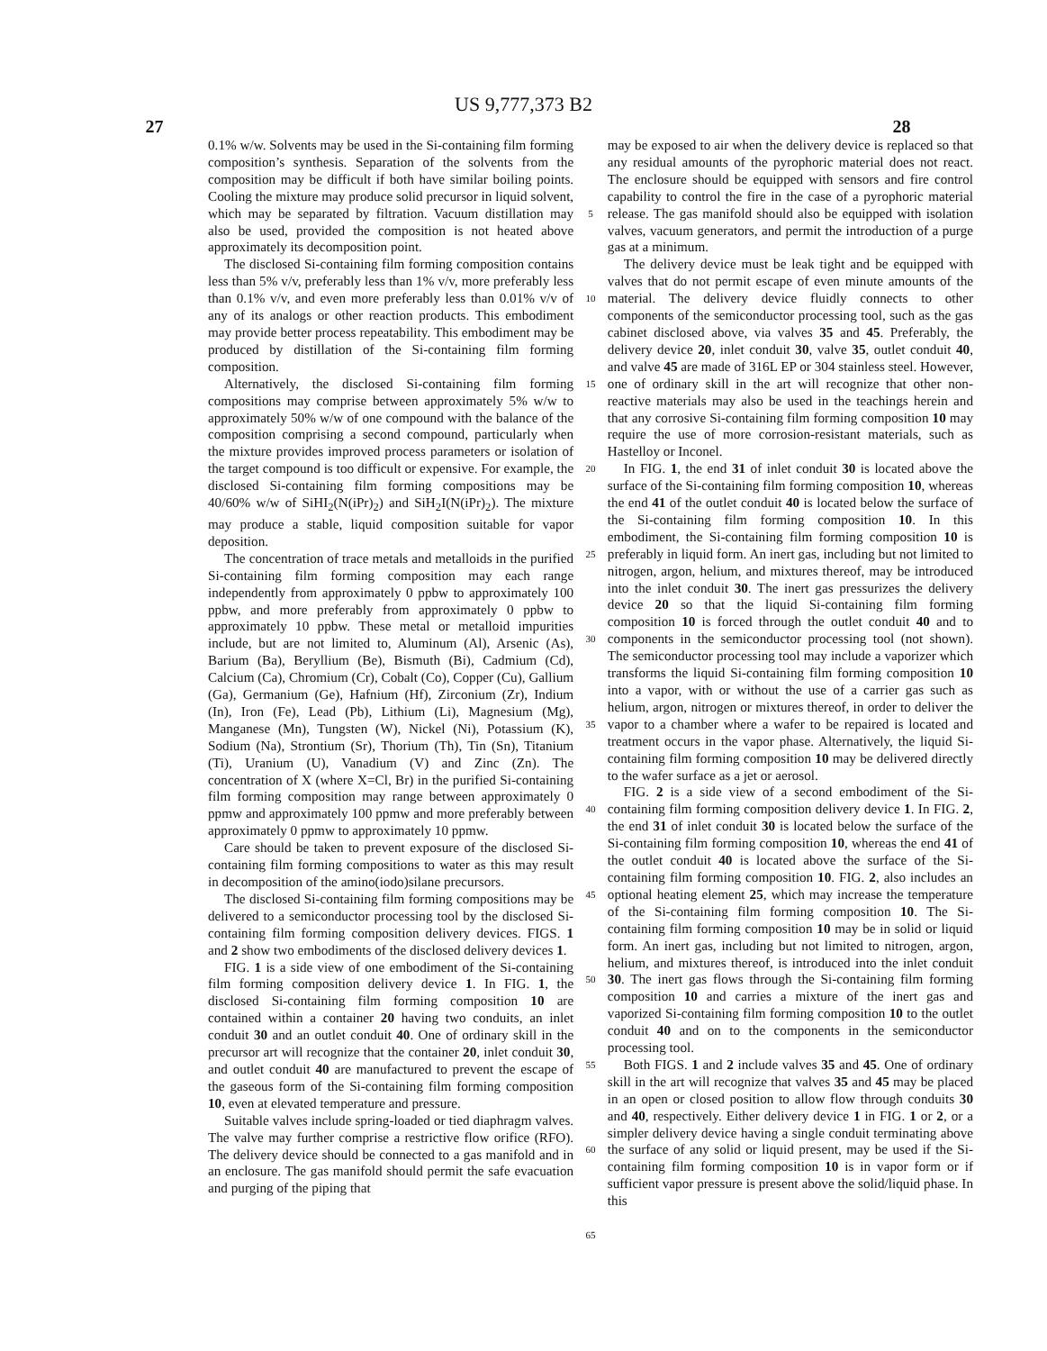US 9,777,373 B2
27 28
0.1% w/w. Solvents may be used in the Si-containing film forming composition’s synthesis. Separation of the solvents from the composition may be difficult if both have similar boiling points. Cooling the mixture may produce solid precursor in liquid solvent, which may be separated by filtration. Vacuum distillation may also be used, provided the composition is not heated above approximately its decomposition point.
The disclosed Si-containing film forming composition contains less than 5% v/v, preferably less than 1% v/v, more preferably less than 0.1% v/v, and even more preferably less than 0.01% v/v of any of its analogs or other reaction products. This embodiment may provide better process repeatability. This embodiment may be produced by distillation of the Si-containing film forming composition.
Alternatively, the disclosed Si-containing film forming compositions may comprise between approximately 5% w/w to approximately 50% w/w of one compound with the balance of the composition comprising a second compound, particularly when the mixture provides improved process parameters or isolation of the target compound is too difficult or expensive. For example, the disclosed Si-containing film forming compositions may be 40/60% w/w of SiHI<sub>2</sub>(N(iPr)<sub>2</sub>) and SiH<sub>2</sub>I(N(iPr)<sub>2</sub>). The mixture may produce a stable, liquid composition suitable for vapor deposition.
The concentration of trace metals and metalloids in the purified Si-containing film forming composition may each range independently from approximately 0 ppbw to approximately 100 ppbw, and more preferably from approximately 0 ppbw to approximately 10 ppbw. These metal or metalloid impurities include, but are not limited to, Aluminum (Al), Arsenic (As), Barium (Ba), Beryllium (Be), Bismuth (Bi), Cadmium (Cd), Calcium (Ca), Chromium (Cr), Cobalt (Co), Copper (Cu), Gallium (Ga), Germanium (Ge), Hafnium (Hf), Zirconium (Zr), Indium (In), Iron (Fe), Lead (Pb), Lithium (Li), Magnesium (Mg), Manganese (Mn), Tungsten (W), Nickel (Ni), Potassium (K), Sodium (Na), Strontium (Sr), Thorium (Th), Tin (Sn), Titanium (Ti), Uranium (U), Vanadium (V) and Zinc (Zn). The concentration of X (where X=Cl, Br) in the purified Si-containing film forming composition may range between approximately 0 ppmw and approximately 100 ppmw and more preferably between approximately 0 ppmw to approximately 10 ppmw.
Care should be taken to prevent exposure of the disclosed Si-containing film forming compositions to water as this may result in decomposition of the amino(iodo)silane precursors.
The disclosed Si-containing film forming compositions may be delivered to a semiconductor processing tool by the disclosed Si-containing film forming composition delivery devices. FIGS. 1 and 2 show two embodiments of the disclosed delivery devices 1.
FIG. 1 is a side view of one embodiment of the Si-containing film forming composition delivery device 1. In FIG. 1, the disclosed Si-containing film forming composition 10 are contained within a container 20 having two conduits, an inlet conduit 30 and an outlet conduit 40. One of ordinary skill in the precursor art will recognize that the container 20, inlet conduit 30, and outlet conduit 40 are manufactured to prevent the escape of the gaseous form of the Si-containing film forming composition 10, even at elevated temperature and pressure.
Suitable valves include spring-loaded or tied diaphragm valves. The valve may further comprise a restrictive flow orifice (RFO). The delivery device should be connected to a gas manifold and in an enclosure. The gas manifold should permit the safe evacuation and purging of the piping that
5
10
15
20
25
30
35
40
45
50
55
60
65
may be exposed to air when the delivery device is replaced so that any residual amounts of the pyrophoric material does not react. The enclosure should be equipped with sensors and fire control capability to control the fire in the case of a pyrophoric material release. The gas manifold should also be equipped with isolation valves, vacuum generators, and permit the introduction of a purge gas at a minimum.
The delivery device must be leak tight and be equipped with valves that do not permit escape of even minute amounts of the material. The delivery device fluidly connects to other components of the semiconductor processing tool, such as the gas cabinet disclosed above, via valves 35 and 45. Preferably, the delivery device 20, inlet conduit 30, valve 35, outlet conduit 40, and valve 45 are made of 316L EP or 304 stainless steel. However, one of ordinary skill in the art will recognize that other non-reactive materials may also be used in the teachings herein and that any corrosive Si-containing film forming composition 10 may require the use of more corrosion-resistant materials, such as Hastelloy or Inconel.
In FIG. 1, the end 31 of inlet conduit 30 is located above the surface of the Si-containing film forming composition 10, whereas the end 41 of the outlet conduit 40 is located below the surface of the Si-containing film forming composition 10. In this embodiment, the Si-containing film forming composition 10 is preferably in liquid form. An inert gas, including but not limited to nitrogen, argon, helium, and mixtures thereof, may be introduced into the inlet conduit 30. The inert gas pressurizes the delivery device 20 so that the liquid Si-containing film forming composition 10 is forced through the outlet conduit 40 and to components in the semiconductor processing tool (not shown). The semiconductor processing tool may include a vaporizer which transforms the liquid Si-containing film forming composition 10 into a vapor, with or without the use of a carrier gas such as helium, argon, nitrogen or mixtures thereof, in order to deliver the vapor to a chamber where a wafer to be repaired is located and treatment occurs in the vapor phase. Alternatively, the liquid Si-containing film forming composition 10 may be delivered directly to the wafer surface as a jet or aerosol.
FIG. 2 is a side view of a second embodiment of the Si-containing film forming composition delivery device 1. In FIG. 2, the end 31 of inlet conduit 30 is located below the surface of the Si-containing film forming composition 10, whereas the end 41 of the outlet conduit 40 is located above the surface of the Si-containing film forming composition 10. FIG. 2, also includes an optional heating element 25, which may increase the temperature of the Si-containing film forming composition 10. The Si-containing film forming composition 10 may be in solid or liquid form. An inert gas, including but not limited to nitrogen, argon, helium, and mixtures thereof, is introduced into the inlet conduit 30. The inert gas flows through the Si-containing film forming composition 10 and carries a mixture of the inert gas and vaporized Si-containing film forming composition 10 to the outlet conduit 40 and on to the components in the semiconductor processing tool.
Both FIGS. 1 and 2 include valves 35 and 45. One of ordinary skill in the art will recognize that valves 35 and 45 may be placed in an open or closed position to allow flow through conduits 30 and 40, respectively. Either delivery device 1 in FIG. 1 or 2, or a simpler delivery device having a single conduit terminating above the surface of any solid or liquid present, may be used if the Si-containing film forming composition 10 is in vapor form or if sufficient vapor pressure is present above the solid/liquid phase. In this